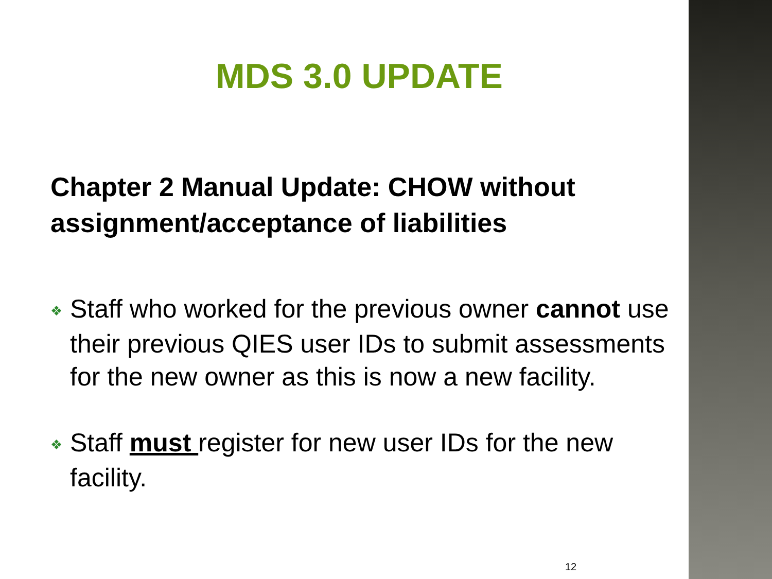MDS 3.0 UPDATE
Chapter 2 Manual Update: CHOW without assignment/acceptance of liabilities
❖ Staff who worked for the previous owner cannot use their previous QIES user IDs to submit assessments for the new owner as this is now a new facility.
❖ Staff must register for new user IDs for the new facility.
12